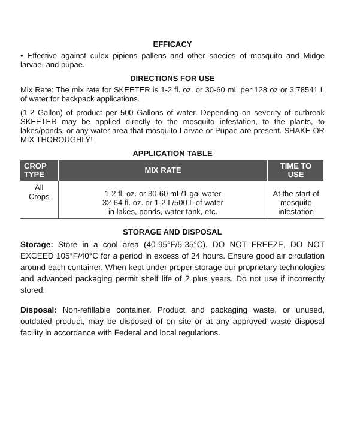EFFICACY
• Effective against culex pipiens pallens and other species of mosquito and Midge larvae, and pupae.
DIRECTIONS FOR USE
Mix Rate: The mix rate for SKEETER is 1-2 fl. oz. or 30-60 mL per 128 oz or 3.78541 L of water for backpack applications.
(1-2 Gallon) of product per 500 Gallons of water. Depending on severity of outbreak SKEETER may be applied directly to the mosquito infestation, to the plants, to lakes/ponds, or any water area that mosquito Larvae or Pupae are present. SHAKE OR MIX THOROUGHLY!
APPLICATION TABLE
| CROP TYPE | MIX RATE | TIME TO USE |
| --- | --- | --- |
| All Crops | 1-2 fl. oz. or 30-60 mL/1 gal water 32-64 fl. oz. or 1-2 L/500 L of water in lakes, ponds, water tank, etc. | At the start of mosquito infestation |
STORAGE AND DISPOSAL
Storage: Store in a cool area (40-95°F/5-35°C). DO NOT FREEZE, DO NOT EXCEED 105°F/40°C for a period in excess of 24 hours. Ensure good air circulation around each container. When kept under proper storage our proprietary technologies and advanced packaging permit shelf life of 2 plus years. Do not use if incorrectly stored.
Disposal: Non-refillable container. Product and packaging waste, or unused, outdated product, may be disposed of on site or at any approved waste disposal facility in accordance with Federal and local regulations.